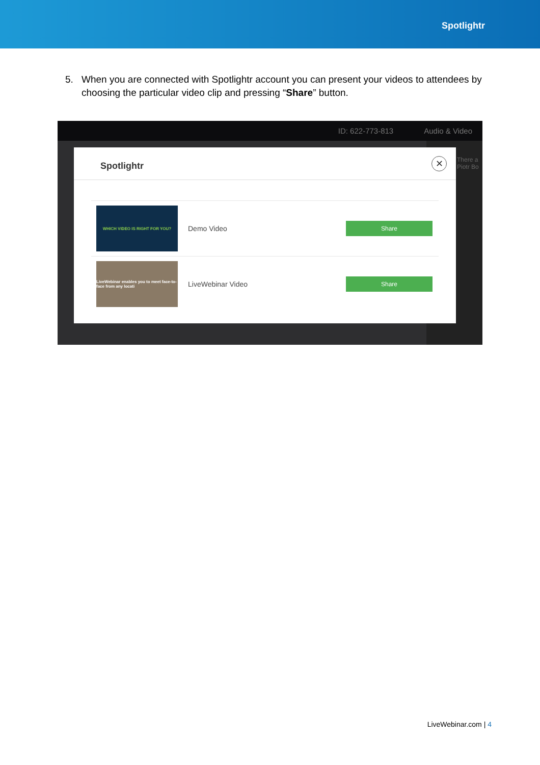Spotlightr
5. When you are connected with Spotlightr account you can present your videos to attendees by choosing the particular video clip and pressing “Share” button.
ID: 622-773-813 Audio & Video
There a
Piotr Bo
Spotlightr
✕
WHICH VIDEO IS RIGHT FOR YOU?
Demo Video
Share
LiveWebinar enables you to meet face-to-face from any locati
LiveWebinar Video
Share
LiveWebinar.com | 4